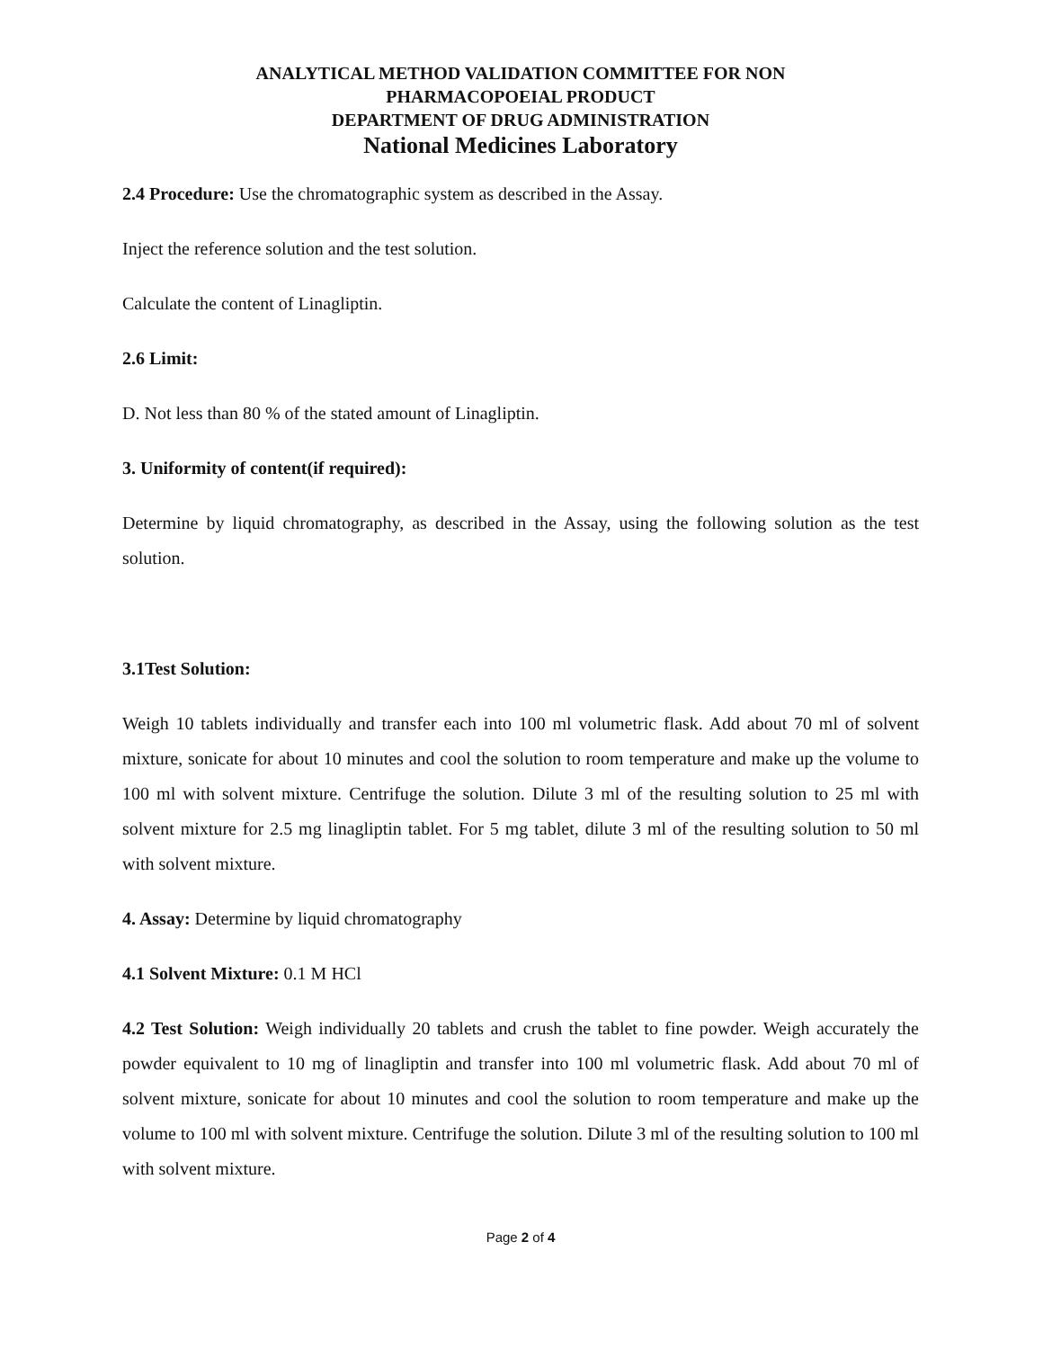ANALYTICAL METHOD VALIDATION COMMITTEE FOR NON
PHARMACOPOEIAL PRODUCT
DEPARTMENT OF DRUG ADMINISTRATION
National Medicines Laboratory
2.4 Procedure: Use the chromatographic system as described in the Assay.
Inject the reference solution and the test solution.
Calculate the content of Linagliptin.
2.6 Limit:
D. Not less than 80 % of the stated amount of Linagliptin.
3. Uniformity of content(if required):
Determine by liquid chromatography, as described in the Assay, using the following solution as the test solution.
3.1Test Solution:
Weigh 10 tablets individually and transfer each into 100 ml volumetric flask. Add about 70 ml of solvent mixture, sonicate for about 10 minutes and cool the solution to room temperature and make up the volume to 100 ml with solvent mixture. Centrifuge the solution. Dilute 3 ml of the resulting solution to 25 ml with solvent mixture for 2.5 mg linagliptin tablet. For 5 mg tablet, dilute 3 ml of the resulting solution to 50 ml with solvent mixture.
4. Assay: Determine by liquid chromatography
4.1 Solvent Mixture: 0.1 M HCl
4.2 Test Solution: Weigh individually 20 tablets and crush the tablet to fine powder. Weigh accurately the powder equivalent to 10 mg of linagliptin and transfer into 100 ml volumetric flask. Add about 70 ml of solvent mixture, sonicate for about 10 minutes and cool the solution to room temperature and make up the volume to 100 ml with solvent mixture. Centrifuge the solution. Dilute 3 ml of the resulting solution to 100 ml with solvent mixture.
Page 2 of 4